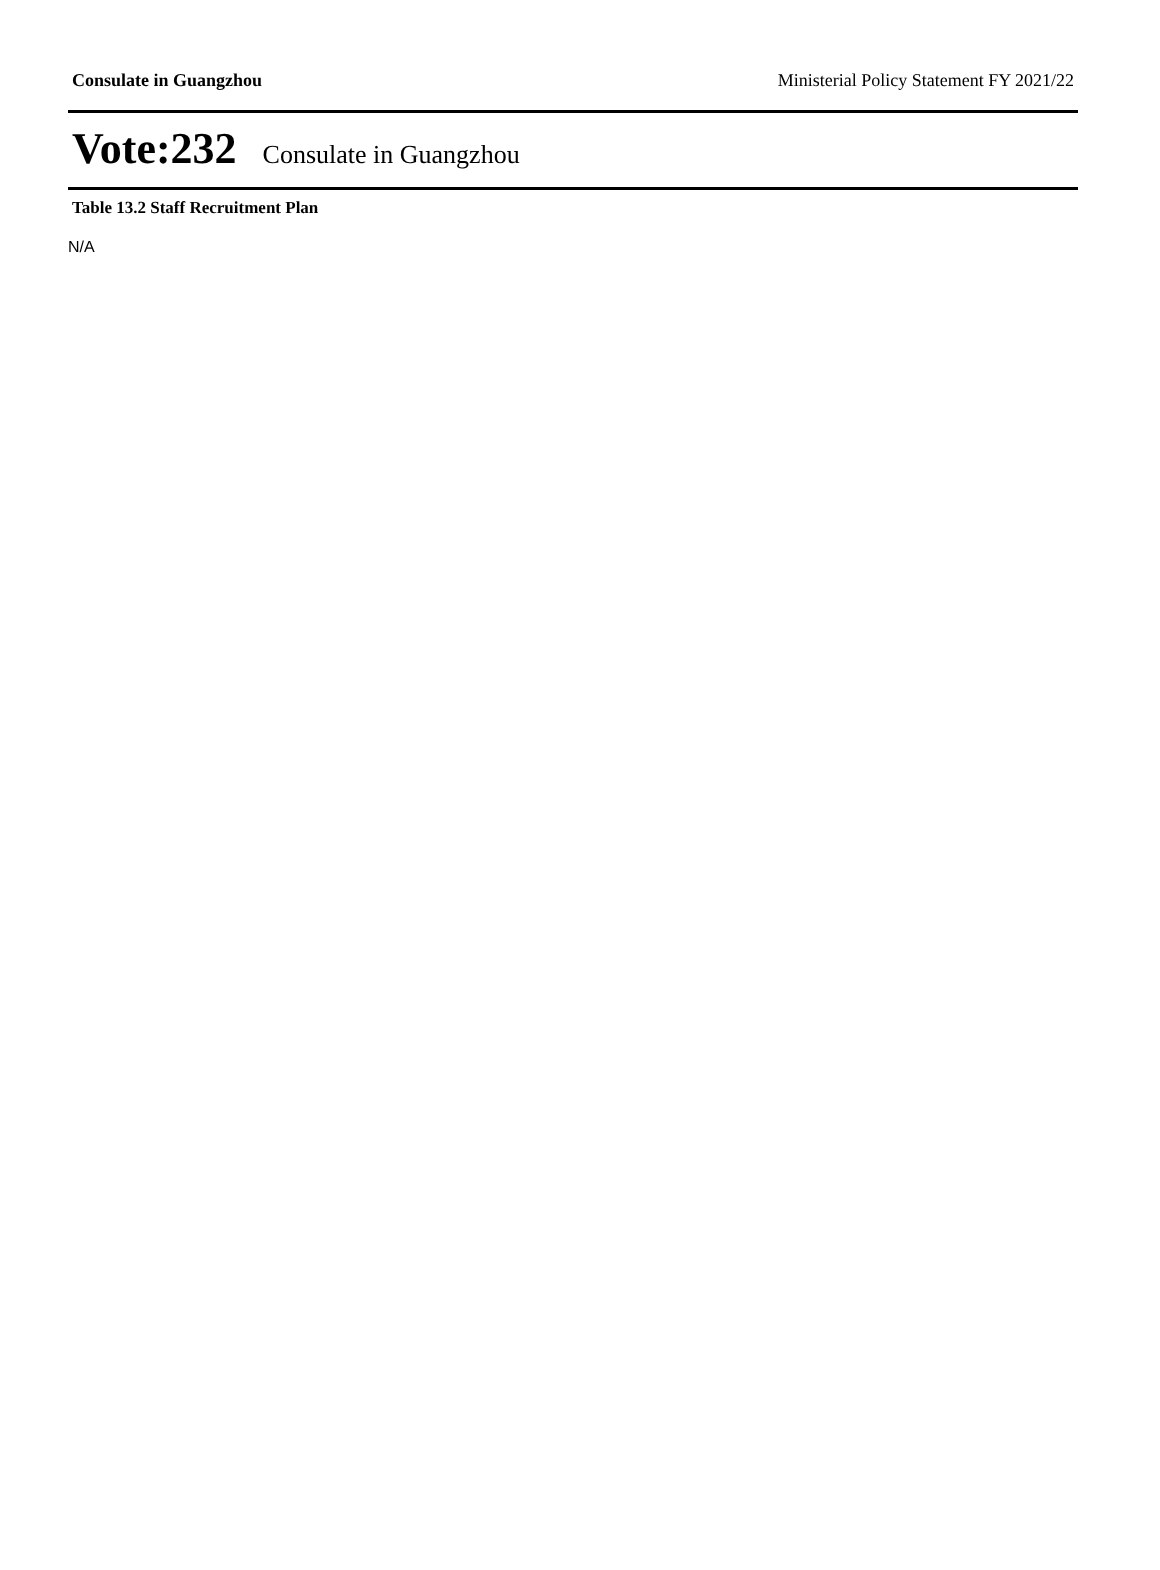Consulate in Guangzhou Ministerial Policy Statement FY 2021/22
Vote:232 Consulate in Guangzhou
Table 13.2 Staff Recruitment Plan
N/A